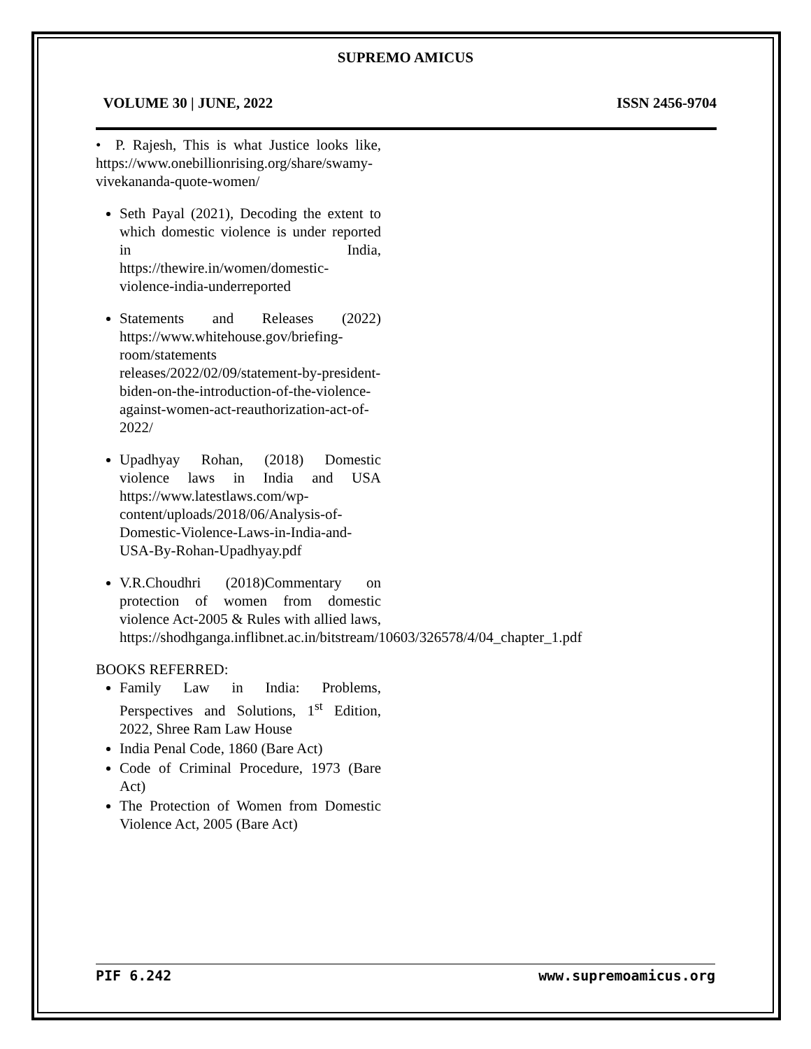SUPREMO AMICUS
VOLUME 30 | JUNE, 2022 ISSN 2456-9704
• P. Rajesh, This is what Justice looks like, https://www.onebillionrising.org/share/swamy-vivekananda-quote-women/
Seth Payal (2021), Decoding the extent to which domestic violence is under reported in India, https://thewire.in/women/domestic-violence-india-underreported
Statements and Releases (2022) https://www.whitehouse.gov/briefing-room/statements releases/2022/02/09/statement-by-president-biden-on-the-introduction-of-the-violence-against-women-act-reauthorization-act-of-2022/
Upadhyay Rohan, (2018) Domestic violence laws in India and USA https://www.latestlaws.com/wp-content/uploads/2018/06/Analysis-of-Domestic-Violence-Laws-in-India-and-USA-By-Rohan-Upadhyay.pdf
V.R.Choudhri (2018)Commentary on protection of women from domestic violence Act-2005 & Rules with allied laws, https://shodhganga.inflibnet.ac.in/bitstream/10603/326578/4/04_chapter_1.pdf
BOOKS REFERRED:
Family Law in India: Problems, Perspectives and Solutions, 1<sup>st</sup> Edition, 2022, Shree Ram Law House
India Penal Code, 1860 (Bare Act)
Code of Criminal Procedure, 1973 (Bare Act)
The Protection of Women from Domestic Violence Act, 2005 (Bare Act)
PIF 6.242 www.supremoamicus.org